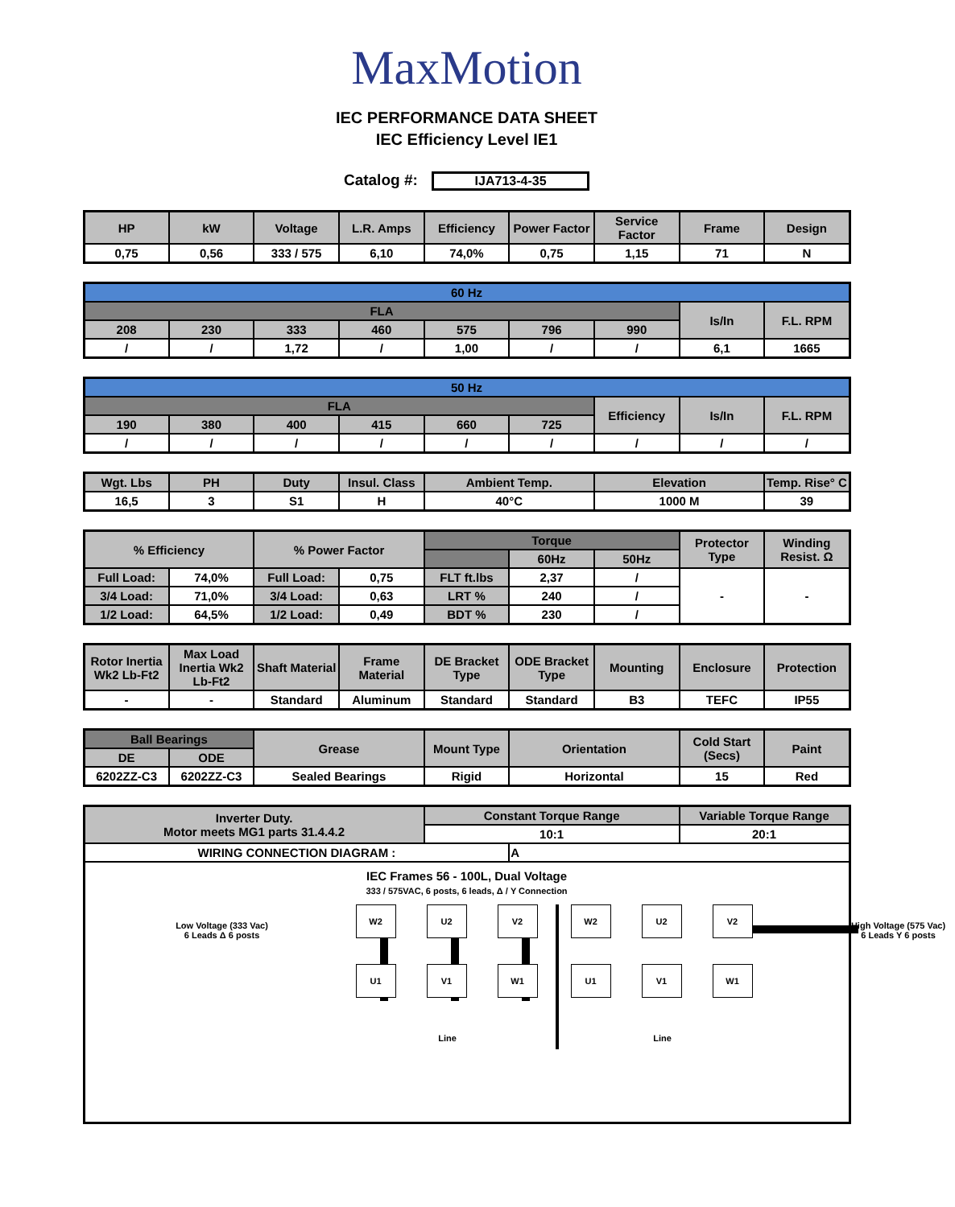MaxMotion
IEC PERFORMANCE DATA SHEET
IEC Efficiency Level IE1
Catalog #: IJA713-4-35
| HP | kW | Voltage | L.R. Amps | Efficiency | Power Factor | Service Factor | Frame | Design |
| --- | --- | --- | --- | --- | --- | --- | --- | --- |
| 0,75 | 0,56 | 333 / 575 | 6,10 | 74,0% | 0,75 | 1,15 | 71 | N |
| 60 Hz | | | | | | | | |
| --- | --- | --- | --- | --- | --- | --- | --- | --- |
| FLA | | | | | | | Is/In | F.L. RPM |
| 208 | 230 | 333 | 460 | 575 | 796 | 990 | | |
| / | / | 1,72 | / | 1,00 | / | / | 6,1 | 1665 |
| 50 Hz | | | | | | | | |
| --- | --- | --- | --- | --- | --- | --- | --- | --- |
| FLA | | | | | | Efficiency | Is/In | F.L. RPM |
| 190 | 380 | 400 | 415 | 660 | 725 | | | |
| / | / | / | / | / | / | / | / | / |
| Wgt. Lbs | PH | Duty | Insul. Class | Ambient Temp. | Elevation | Temp. Rise° C |
| --- | --- | --- | --- | --- | --- | --- |
| 16,5 | 3 | S1 | H | 40°C | 1000 M | 39 |
| % Efficiency | | % Power Factor | | Torque | | | Protector Type | Winding Resist. Ω |
| --- | --- | --- | --- | --- | --- | --- | --- | --- |
| | | | | | 60Hz | 50Hz | | |
| Full Load: | 74,0% | Full Load: | 0,75 | FLT ft.lbs | 2,37 | / | - | - |
| 3/4 Load: | 71,0% | 3/4 Load: | 0,63 | LRT % | 240 | / | | |
| 1/2 Load: | 64,5% | 1/2 Load: | 0,49 | BDT % | 230 | / | | |
| Rotor Inertia Wk2 Lb-Ft2 | Max Load Inertia Wk2 Lb-Ft2 | Shaft Material | Frame Material | DE Bracket Type | ODE Bracket Type | Mounting | Enclosure | Protection |
| --- | --- | --- | --- | --- | --- | --- | --- | --- |
| - | - | Standard | Aluminum | Standard | Standard | B3 | TEFC | IP55 |
| Ball Bearings | | Grease | Mount Type | Orientation | Cold Start (Secs) | Paint |
| --- | --- | --- | --- | --- | --- | --- |
| DE | ODE | | | | | |
| 6202ZZ-C3 | 6202ZZ-C3 | Sealed Bearings | Rigid | Horizontal | 15 | Red |
| Inverter Duty. Motor meets MG1 parts 31.4.4.2 | Constant Torque Range | | Variable Torque Range |
| --- | --- | --- | --- |
| | 10:1 | | 20:1 |
| WIRING CONNECTION DIAGRAM : | | A | |
| IEC Frames 56 - 100L, Dual Voltage 333 / 575VAC, 6 posts, 6 leads, Δ / Y Connection Low Voltage (333 Vac) 6 Leads Δ 6 posts High Voltage (575 Vac) 6 Leads Y 6 posts W2 U2 V2 U1 V1 W1 W2 U2 V2 U1 V1 W1 Line Line | | | |